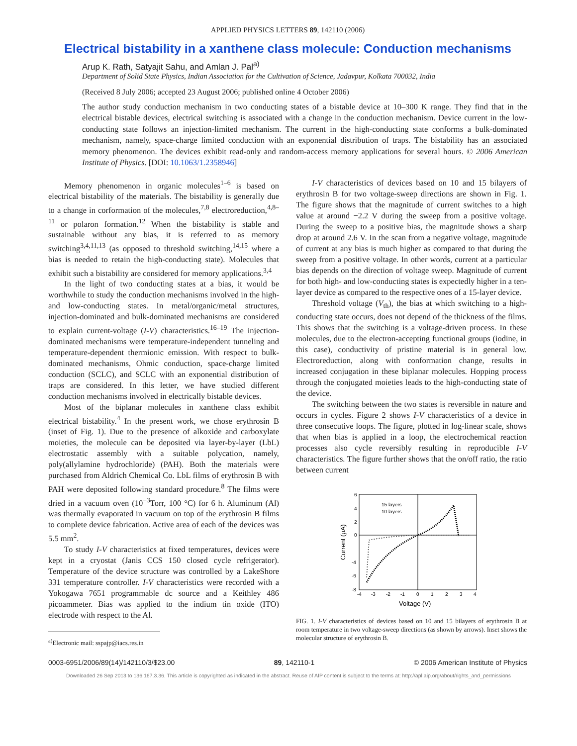APPLIED PHYSICS LETTERS 89, 142110 (2006)
Electrical bistability in a xanthene class molecule: Conduction mechanisms
Arup K. Rath, Satyajit Sahu, and Amlan J. Pal<sup>a)</sup>
Department of Solid State Physics, Indian Association for the Cultivation of Science, Jadavpur, Kolkata 700032, India
(Received 8 July 2006; accepted 23 August 2006; published online 4 October 2006)
The author study conduction mechanism in two conducting states of a bistable device at 10–300 K range. They find that in the electrical bistable devices, electrical switching is associated with a change in the conduction mechanism. Device current in the low-conducting state follows an injection-limited mechanism. The current in the high-conducting state conforms a bulk-dominated mechanism, namely, space-charge limited conduction with an exponential distribution of traps. The bistability has an associated memory phenomenon. The devices exhibit read-only and random-access memory applications for several hours. © 2006 American Institute of Physics. [DOI: 10.1063/1.2358946]
Memory phenomenon in organic molecules<sup>1–6</sup> is based on electrical bistability of the materials. The bistability is generally due to a change in corformation of the molecules,<sup>7,8</sup> electroreduction,<sup>4,8–11</sup> or polaron formation.<sup>12</sup> When the bistability is stable and sustainable without any bias, it is referred to as memory switching<sup>3,4,11,13</sup> (as opposed to threshold switching,<sup>14,15</sup> where a bias is needed to retain the high-conducting state). Molecules that exhibit such a bistability are considered for memory applications.<sup>3,4</sup>
In the light of two conducting states at a bias, it would be worthwhile to study the conduction mechanisms involved in the high- and low-conducting states. In metal/organic/metal structures, injection-dominated and bulk-dominated mechanisms are considered to explain current-voltage (I-V) characteristics.<sup>16–19</sup> The injection-dominated mechanisms were temperature-independent tunneling and temperature-dependent thermionic emission. With respect to bulk-dominated mechanisms, Ohmic conduction, space-charge limited conduction (SCLC), and SCLC with an exponential distribution of traps are considered. In this letter, we have studied different conduction mechanisms involved in electrically bistable devices.
Most of the biplanar molecules in xanthene class exhibit electrical bistability.<sup>4</sup> In the present work, we chose erythrosin B (inset of Fig. 1). Due to the presence of alkoxide and carboxylate moieties, the molecule can be deposited via layer-by-layer (LbL) electrostatic assembly with a suitable polycation, namely, poly(allylamine hydrochloride) (PAH). Both the materials were purchased from Aldrich Chemical Co. LbL films of erythrosin B with PAH were deposited following standard procedure.<sup>8</sup> The films were dried in a vacuum oven (10<sup>−3</sup>Torr, 100 °C) for 6 h. Aluminum (Al) was thermally evaporated in vacuum on top of the erythrosin B films to complete device fabrication. Active area of each of the devices was 5.5 mm<sup>2</sup>.
To study I-V characteristics at fixed temperatures, devices were kept in a cryostat (Janis CCS 150 closed cycle refrigerator). Temperature of the device structure was controlled by a LakeShore 331 temperature controller. I-V characteristics were recorded with a Yokogawa 7651 programmable dc source and a Keithley 486 picoammeter. Bias was applied to the indium tin oxide (ITO) electrode with respect to the Al.
<sup>a)</sup> Electronic mail: sspajp@iacs.res.in
I-V characteristics of devices based on 10 and 15 bilayers of erythrosin B for two voltage-sweep directions are shown in Fig. 1. The figure shows that the magnitude of current switches to a high value at around −2.2 V during the sweep from a positive voltage. During the sweep to a positive bias, the magnitude shows a sharp drop at around 2.6 V. In the scan from a negative voltage, magnitude of current at any bias is much higher as compared to that during the sweep from a positive voltage. In other words, current at a particular bias depends on the direction of voltage sweep. Magnitude of current for both high- and low-conducting states is expectedly higher in a ten-layer device as compared to the respective ones of a 15-layer device.
Threshold voltage (V<sub>th</sub>), the bias at which switching to a high-conducting state occurs, does not depend of the thickness of the films. This shows that the switching is a voltage-driven process. In these molecules, due to the electron-accepting functional groups (iodine, in this case), conductivity of pristine material is in general low. Electroreduction, along with conformation change, results in increased conjugation in these biplanar molecules. Hopping process through the conjugated moieties leads to the high-conducting state of the device.
The switching between the two states is reversible in nature and occurs in cycles. Figure 2 shows I-V characteristics of a device in three consecutive loops. The figure, plotted in log-linear scale, shows that when bias is applied in a loop, the electrochemical reaction processes also cycle reversibly resulting in reproducible I-V characteristics. The figure further shows that the on/off ratio, the ratio between current
6
4
2
0
-4
-6
-8
-4
-3
-2
-1
0
1
2
3
4
15 layers
10 layers
Voltage (V)
Current (μA)
FIG. 1. I-V characteristics of devices based on 10 and 15 bilayers of erythrosin B at room temperature in two voltage-sweep directions (as shown by arrows). Inset shows the molecular structure of erythrosin B.
0003-6951/2006/89(14)/142110/3/$23.00 89, 142110-1 © 2006 American Institute of Physics
Downloaded 26 Sep 2013 to 136.167.3.36. This article is copyrighted as indicated in the abstract. Reuse of AIP content is subject to the terms at: http://apl.aip.org/about/rights_and_permissions